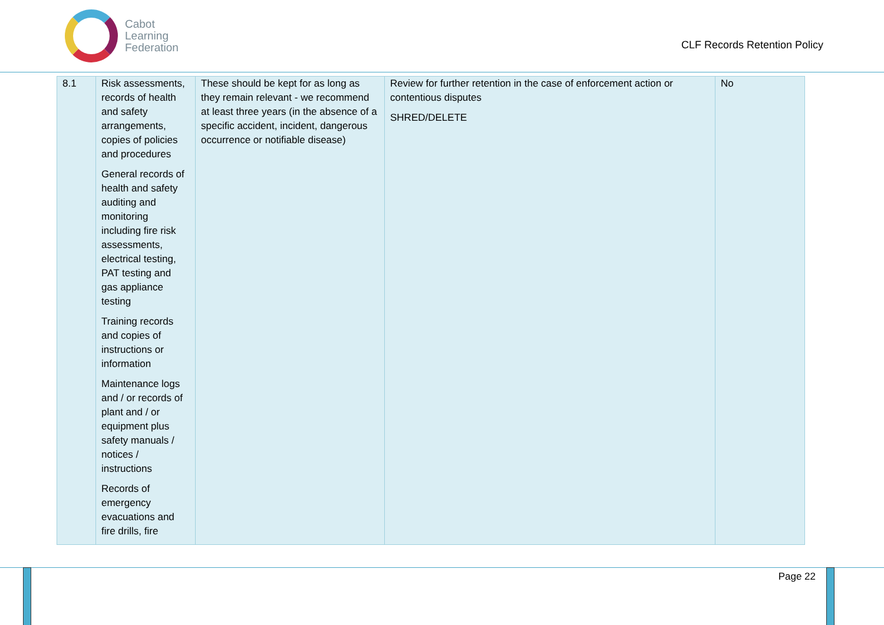Cabot
Learning
Federation
CLF Records Retention Policy
| 8.1 | Risk assessments, records of health and safety arrangements, copies of policies and procedures General records of health and safety auditing and monitoring including fire risk assessments, electrical testing, PAT testing and gas appliance testing Training records and copies of instructions or information Maintenance logs and / or records of plant and / or equipment plus safety manuals / notices / instructions Records of emergency evacuations and fire drills, fire | These should be kept for as long as they remain relevant - we recommend at least three years (in the absence of a specific accident, incident, dangerous occurrence or notifiable disease) | Review for further retention in the case of enforcement action or contentious disputes SHRED/DELETE | No |
Page 22